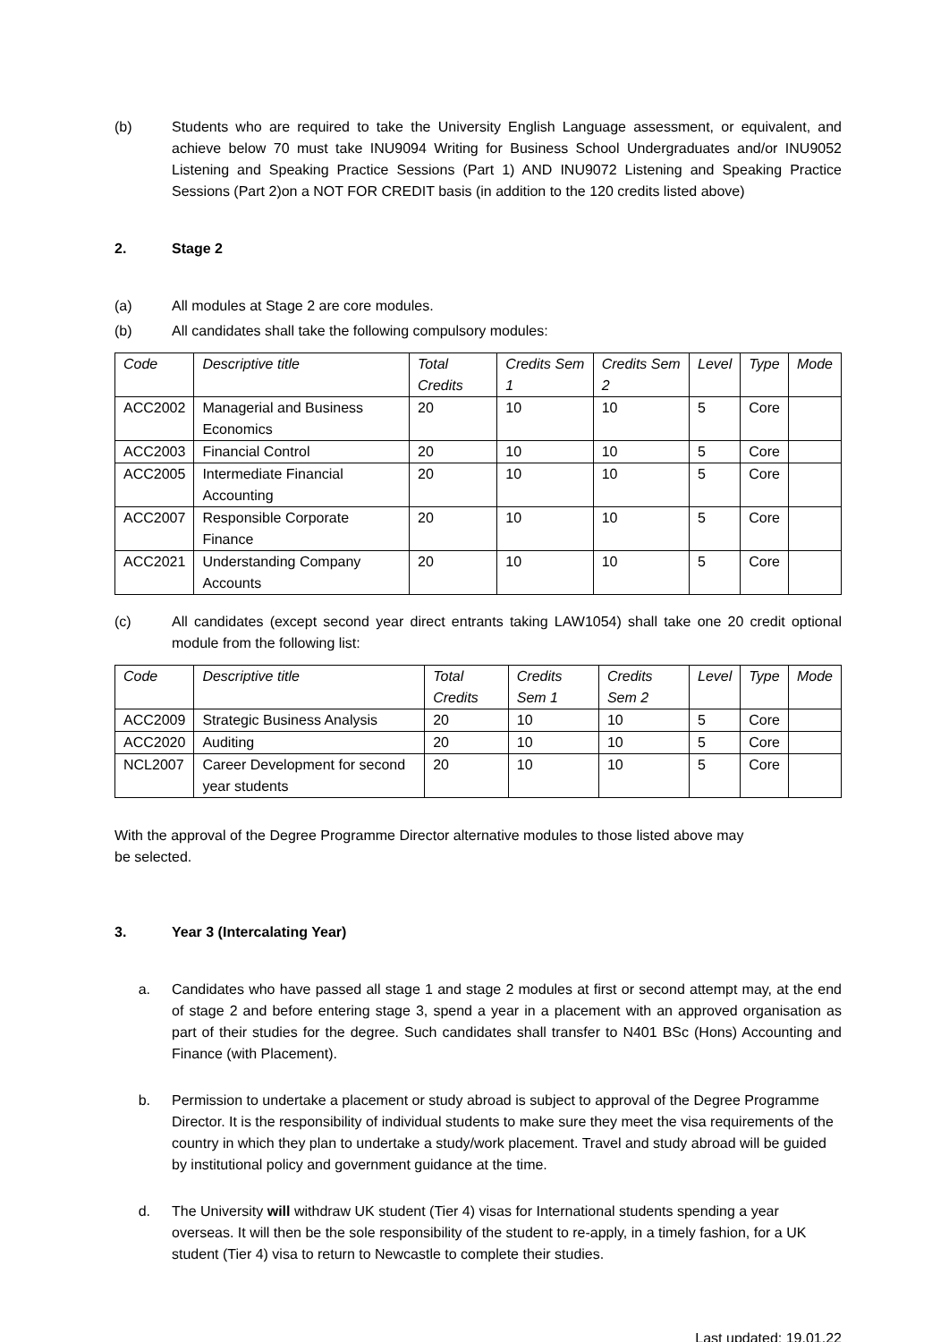(b) Students who are required to take the University English Language assessment, or equivalent, and achieve below 70 must take INU9094 Writing for Business School Undergraduates and/or INU9052 Listening and Speaking Practice Sessions (Part 1) AND INU9072 Listening and Speaking Practice Sessions (Part 2)on a NOT FOR CREDIT basis (in addition to the 120 credits listed above)
2. Stage 2
(a) All modules at Stage 2 are core modules.
(b) All candidates shall take the following compulsory modules:
| Code | Descriptive title | Total Credits | Credits Sem 1 | Credits Sem 2 | Level | Type | Mode |
| --- | --- | --- | --- | --- | --- | --- | --- |
| ACC2002 | Managerial and Business Economics | 20 | 10 | 10 | 5 | Core | |
| ACC2003 | Financial Control | 20 | 10 | 10 | 5 | Core | |
| ACC2005 | Intermediate Financial Accounting | 20 | 10 | 10 | 5 | Core | |
| ACC2007 | Responsible Corporate Finance | 20 | 10 | 10 | 5 | Core | |
| ACC2021 | Understanding Company Accounts | 20 | 10 | 10 | 5 | Core | |
(c) All candidates (except second year direct entrants taking LAW1054) shall take one 20 credit optional module from the following list:
| Code | Descriptive title | Total Credits | Credits Sem 1 | Credits Sem 2 | Level | Type | Mode |
| --- | --- | --- | --- | --- | --- | --- | --- |
| ACC2009 | Strategic Business Analysis | 20 | 10 | 10 | 5 | Core | |
| ACC2020 | Auditing | 20 | 10 | 10 | 5 | Core | |
| NCL2007 | Career Development for second year students | 20 | 10 | 10 | 5 | Core | |
With the approval of the Degree Programme Director alternative modules to those listed above may be selected.
3. Year 3 (Intercalating Year)
a. Candidates who have passed all stage 1 and stage 2 modules at first or second attempt may, at the end of stage 2 and before entering stage 3, spend a year in a placement with an approved organisation as part of their studies for the degree. Such candidates shall transfer to N401 BSc (Hons) Accounting and Finance (with Placement).
b. Permission to undertake a placement or study abroad is subject to approval of the Degree Programme Director. It is the responsibility of individual students to make sure they meet the visa requirements of the country in which they plan to undertake a study/work placement. Travel and study abroad will be guided by institutional policy and government guidance at the time.
d. The University will withdraw UK student (Tier 4) visas for International students spending a year overseas. It will then be the sole responsibility of the student to re-apply, in a timely fashion, for a UK student (Tier 4) visa to return to Newcastle to complete their studies.
Last updated: 19.01.22